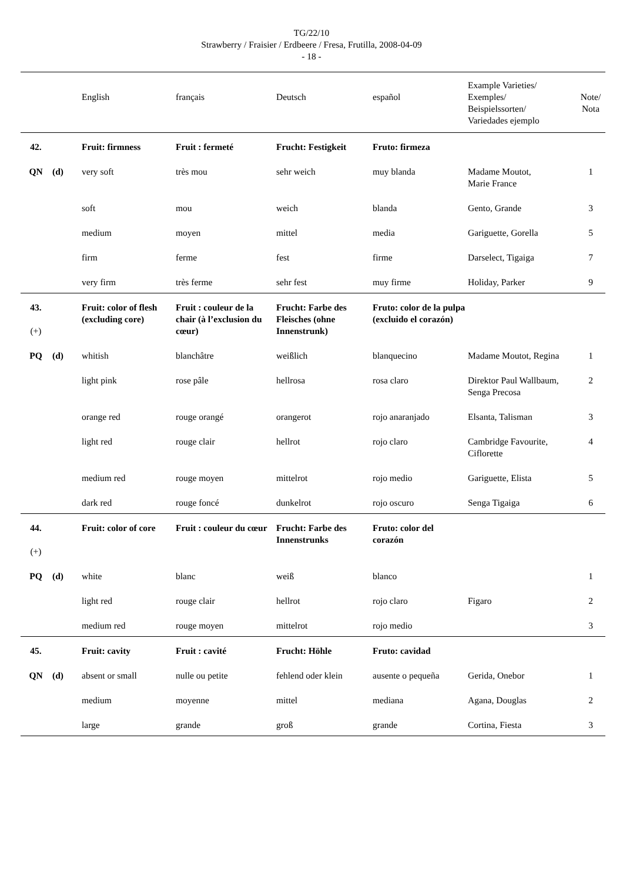TG/22/10
Strawberry / Fraisier / Erdbeere / Fresa, Frutilla, 2008-04-09
- 18 -
| | | English | français | Deutsch | español | Example Varieties/ Exemples/ Beispielssorten/ Variedades ejemplo | Note/ Nota |
| --- | --- | --- | --- | --- | --- | --- | --- |
| 42. | | Fruit: firmness | Fruit : fermeté | Frucht: Festigkeit | Fruto: firmeza | | |
| QN | (d) | very soft | très mou | sehr weich | muy blanda | Madame Moutot, Marie France | 1 |
| | | soft | mou | weich | blanda | Gento, Grande | 3 |
| | | medium | moyen | mittel | media | Gariguette, Gorella | 5 |
| | | firm | ferme | fest | firme | Darselect, Tigaiga | 7 |
| | | very firm | très ferme | sehr fest | muy firme | Holiday, Parker | 9 |
| 43. (+) | | Fruit: color of flesh (excluding core) | Fruit : couleur de la chair (à l’exclusion du cœur) | Frucht: Farbe des Fleisches (ohne Innenstrunk) | Fruto: color de la pulpa (excluido el corazón) | | |
| PQ | (d) | whitish | blanchâtre | weißlich | blanquecino | Madame Moutot, Regina | 1 |
| | | light pink | rose pâle | hellrosa | rosa claro | Direktor Paul Wallbaum, Senga Precosa | 2 |
| | | orange red | rouge orangé | orangerot | rojo anaranjado | Elsanta, Talisman | 3 |
| | | light red | rouge clair | hellrot | rojo claro | Cambridge Favourite, Ciflorette | 4 |
| | | medium red | rouge moyen | mittelrot | rojo medio | Gariguette, Elista | 5 |
| | | dark red | rouge foncé | dunkelrot | rojo oscuro | Senga Tigaiga | 6 |
| 44. (+) | | Fruit: color of core | Fruit : couleur du cœur | Frucht: Farbe des Innenstrunks | Fruto: color del corazón | | |
| PQ | (d) | white | blanc | weiß | blanco | | 1 |
| | | light red | rouge clair | hellrot | rojo claro | Figaro | 2 |
| | | medium red | rouge moyen | mittelrot | rojo medio | | 3 |
| 45. | | Fruit: cavity | Fruit : cavité | Frucht: Höhle | Fruto: cavidad | | |
| QN | (d) | absent or small | nulle ou petite | fehlend oder klein | ausente o pequeña | Gerida, Onebor | 1 |
| | | medium | moyenne | mittel | mediana | Agana, Douglas | 2 |
| | | large | grande | groß | grande | Cortina, Fiesta | 3 |